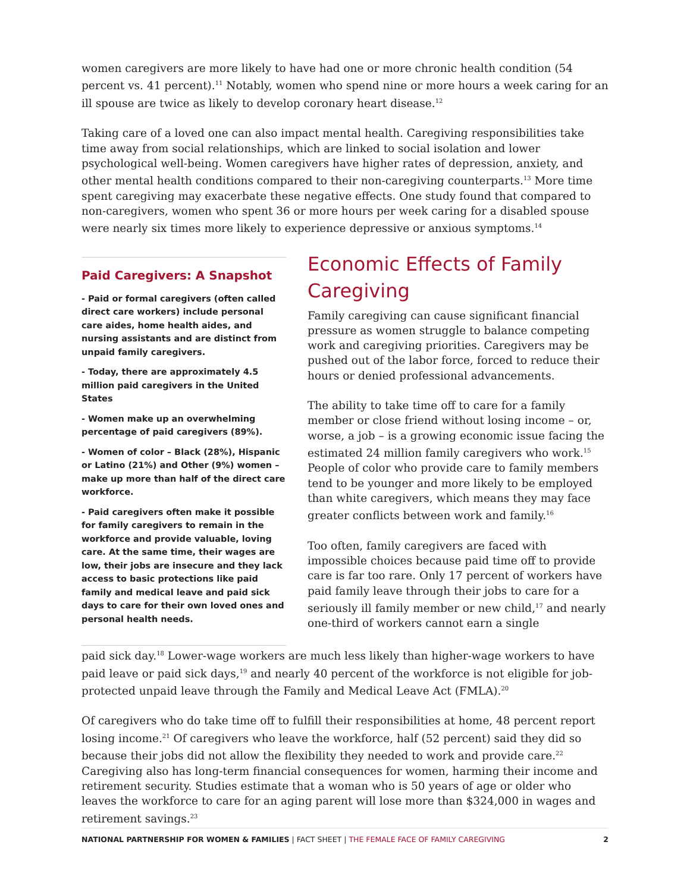women caregivers are more likely to have had one or more chronic health condition (54 percent vs. 41 percent).<sup>11</sup> Notably, women who spend nine or more hours a week caring for an ill spouse are twice as likely to develop coronary heart disease.<sup>12</sup>
Taking care of a loved one can also impact mental health. Caregiving responsibilities take time away from social relationships, which are linked to social isolation and lower psychological well-being. Women caregivers have higher rates of depression, anxiety, and other mental health conditions compared to their non-caregiving counterparts.<sup>13</sup> More time spent caregiving may exacerbate these negative effects. One study found that compared to non-caregivers, women who spent 36 or more hours per week caring for a disabled spouse were nearly six times more likely to experience depressive or anxious symptoms.<sup>14</sup>
Paid Caregivers: A Snapshot
- Paid or formal caregivers (often called direct care workers) include personal care aides, home health aides, and nursing assistants and are distinct from unpaid family caregivers.
- Today, there are approximately 4.5 million paid caregivers in the United States
- Women make up an overwhelming percentage of paid caregivers (89%).
- Women of color – Black (28%), Hispanic or Latino (21%) and Other (9%) women – make up more than half of the direct care workforce.
- Paid caregivers often make it possible for family caregivers to remain in the workforce and provide valuable, loving care. At the same time, their wages are low, their jobs are insecure and they lack access to basic protections like paid family and medical leave and paid sick days to care for their own loved ones and personal health needs.
Economic Effects of Family Caregiving
Family caregiving can cause significant financial pressure as women struggle to balance competing work and caregiving priorities. Caregivers may be pushed out of the labor force, forced to reduce their hours or denied professional advancements.
The ability to take time off to care for a family member or close friend without losing income – or, worse, a job – is a growing economic issue facing the estimated 24 million family caregivers who work.<sup>15</sup> People of color who provide care to family members tend to be younger and more likely to be employed than white caregivers, which means they may face greater conflicts between work and family.<sup>16</sup>
Too often, family caregivers are faced with impossible choices because paid time off to provide care is far too rare. Only 17 percent of workers have paid family leave through their jobs to care for a seriously ill family member or new child,<sup>17</sup> and nearly one-third of workers cannot earn a single
paid sick day.<sup>18</sup> Lower-wage workers are much less likely than higher-wage workers to have paid leave or paid sick days,<sup>19</sup> and nearly 40 percent of the workforce is not eligible for job-protected unpaid leave through the Family and Medical Leave Act (FMLA).<sup>20</sup>
Of caregivers who do take time off to fulfill their responsibilities at home, 48 percent report losing income.<sup>21</sup> Of caregivers who leave the workforce, half (52 percent) said they did so because their jobs did not allow the flexibility they needed to work and provide care.<sup>22</sup> Caregiving also has long-term financial consequences for women, harming their income and retirement security. Studies estimate that a woman who is 50 years of age or older who leaves the workforce to care for an aging parent will lose more than $324,000 in wages and retirement savings.<sup>23</sup>
NATIONAL PARTNERSHIP FOR WOMEN & FAMILIES | FACT SHEET | THE FEMALE FACE OF FAMILY CAREGIVING 2